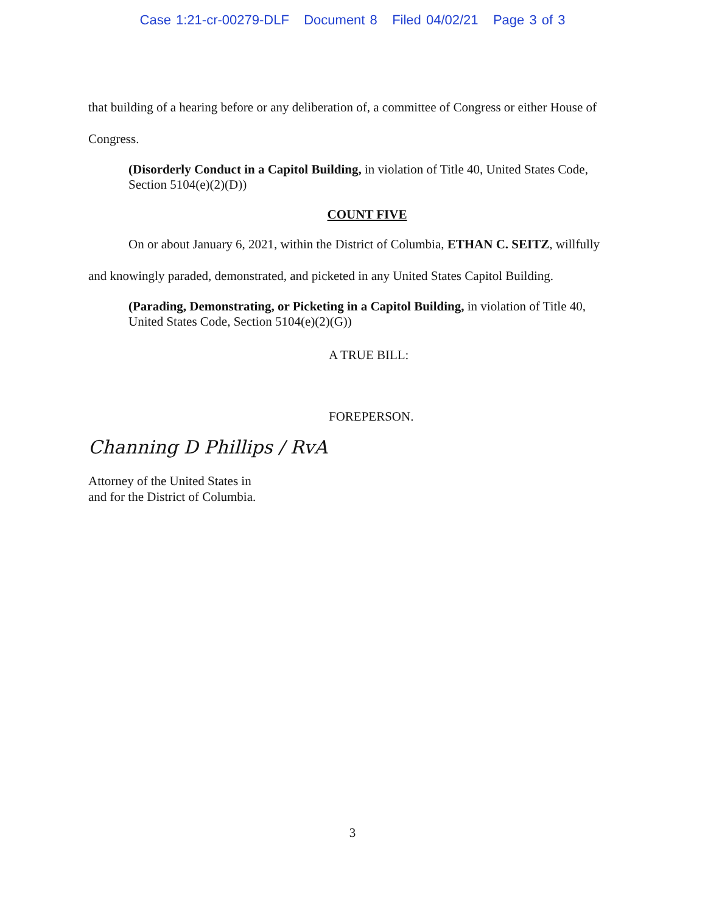Case 1:21-cr-00279-DLF Document 8 Filed 04/02/21 Page 3 of 3
that building of a hearing before or any deliberation of, a committee of Congress or either House of Congress.
(Disorderly Conduct in a Capitol Building, in violation of Title 40, United States Code, Section 5104(e)(2)(D))
COUNT FIVE
On or about January 6, 2021, within the District of Columbia, ETHAN C. SEITZ, willfully and knowingly paraded, demonstrated, and picketed in any United States Capitol Building.
(Parading, Demonstrating, or Picketing in a Capitol Building, in violation of Title 40, United States Code, Section 5104(e)(2)(G))
A TRUE BILL:
FOREPERSON.
Channing D Phillips / RvA
Attorney of the United States in
and for the District of Columbia.
3